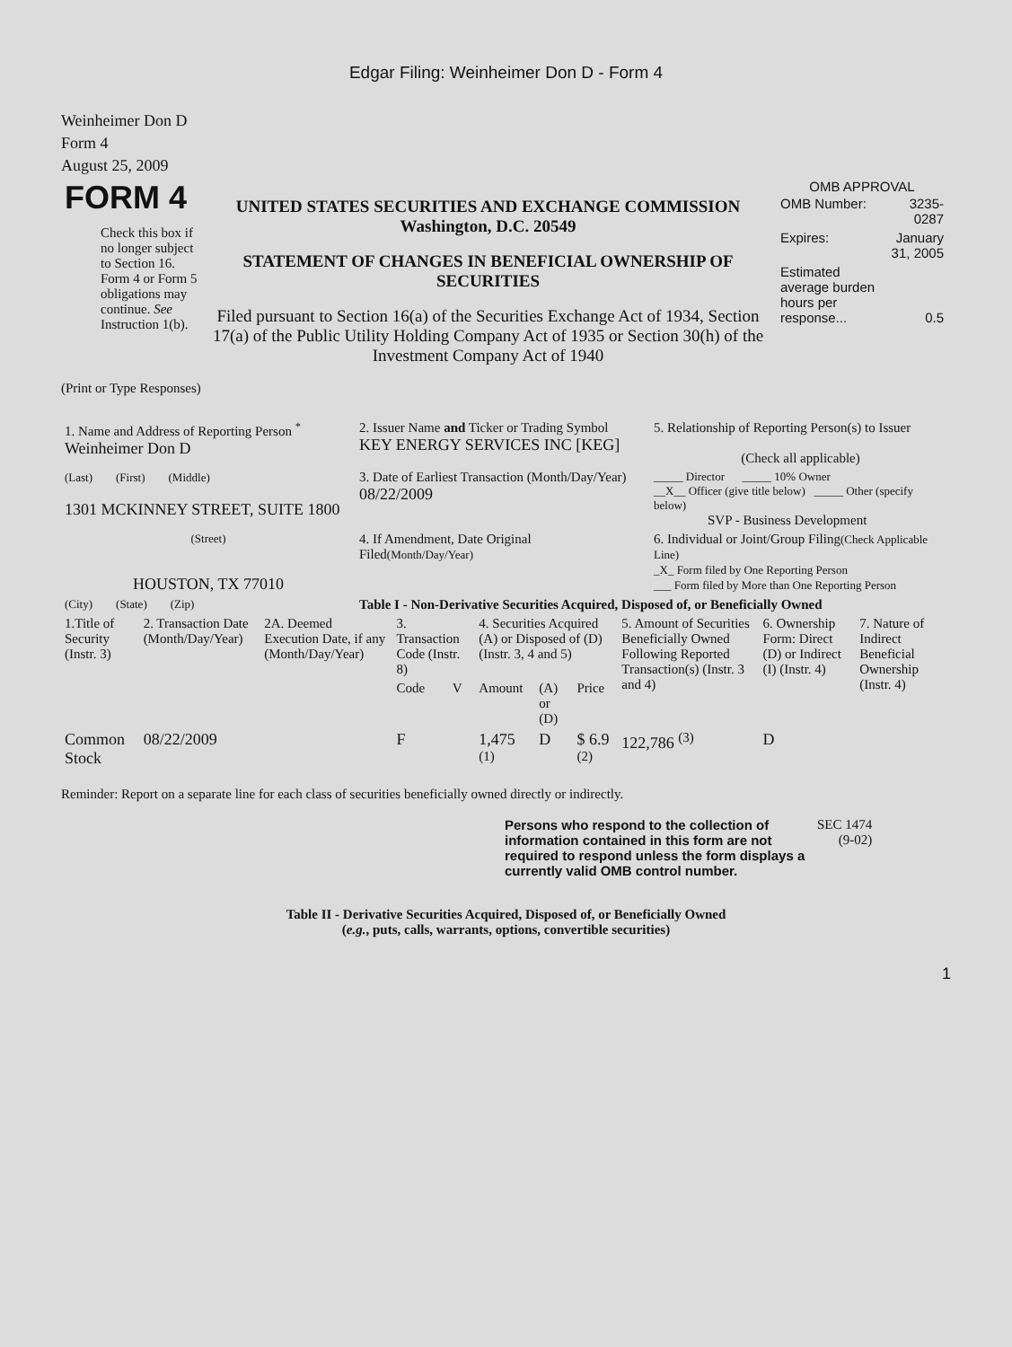Edgar Filing: Weinheimer Don D - Form 4
Weinheimer Don D
Form 4
August 25, 2009
| FORM 4 Check this box if no longer subject to Section 16. Form 4 or Form 5 obligations may continue. See Instruction 1(b). | UNITED STATES SECURITIES AND EXCHANGE COMMISSION Washington, D.C. 20549 STATEMENT OF CHANGES IN BENEFICIAL OWNERSHIP OF SECURITIES Filed pursuant to Section 16(a) of the Securities Exchange Act of 1934, Section 17(a) of the Public Utility Holding Company Act of 1935 or Section 30(h) of the Investment Company Act of 1940 | OMB APPROVAL / OMB Number: / 3235-0287 / / Expires: / January 31, 2005 / / Estimated average burden hours per response... / 0.5 / |
(Print or Type Responses)
| 1. Name and Address of Reporting Person <sup>*</sup> Weinheimer Don D | 2. Issuer Name and Ticker or Trading Symbol KEY ENERGY SERVICES INC [KEG] | 5. Relationship of Reporting Person(s) to Issuer (Check all applicable) |
| (Last) (First) (Middle) 1301 MCKINNEY STREET, SUITE 1800 | 3. Date of Earliest Transaction (Month/Day/Year) 08/22/2009 | _____ Director _____ 10% Owner __X__ Officer (give title below) _____ Other (specify below) SVP - Business Development |
| (Street) HOUSTON, TX 77010 | 4. If Amendment, Date Original Filed (Month/Day/Year) | 6. Individual or Joint/Group Filing (Check Applicable Line) _X_ Form filed by One Reporting Person ___ Form filed by More than One Reporting Person |
| (City) (State) (Zip) | Table I - Non-Derivative Securities Acquired, Disposed of, or Beneficially Owned | |
| 1.Title of Security (Instr. 3) | 2. Transaction Date (Month/Day/Year) | 2A. Deemed Execution Date, if any (Month/Day/Year) | 3. Transaction Code (Instr. 8) | | 4. Securities Acquired (A) or Disposed of (D) (Instr. 3, 4 and 5) | | | 5. Amount of Securities Beneficially Owned Following Reported Transaction(s) (Instr. 3 and 4) | 6. Ownership Form: Direct (D) or Indirect (I) (Instr. 4) | 7. Nature of Indirect Beneficial Ownership (Instr. 4) |
| --- | --- | --- | --- | --- | --- | --- | --- | --- | --- | --- |
| | | | Code | V | Amount | (A) or (D) | Price | | | |
| Common Stock | 08/22/2009 | | F | | 1,475 <sup>(1)</sup> | D | $ 6.9 <sup>(2)</sup> | 122,786 <sup>(3)</sup> | D | |
Reminder: Report on a separate line for each class of securities beneficially owned directly or indirectly.
| Persons who respond to the collection of information contained in this form are not required to respond unless the form displays a currently valid OMB control number. | SEC 1474 (9-02) |
Table II - Derivative Securities Acquired, Disposed of, or Beneficially Owned
(e.g., puts, calls, warrants, options, convertible securities)
1